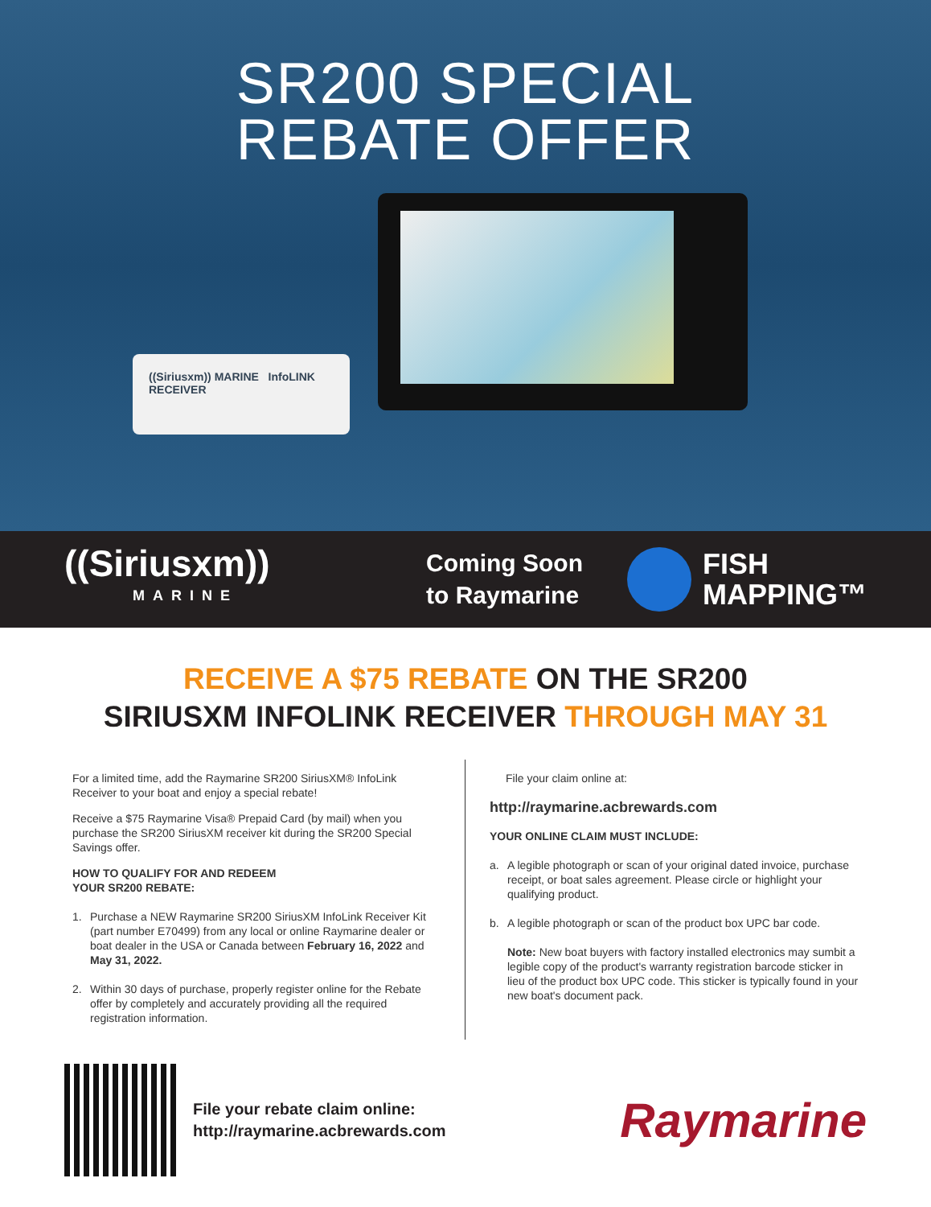SR200 SPECIAL
REBATE OFFER
((Siriusxm)) MARINE InfoLINK RECEIVER
((Siriusxm))
MARINE
Coming Soon
to Raymarine
FISH
MAPPING™
RECEIVE A $75 REBATE ON THE SR200
SIRIUSXM INFOLINK RECEIVER THROUGH MAY 31
For a limited time, add the Raymarine SR200 SiriusXM® InfoLink Receiver to your boat and enjoy a special rebate!
Receive a $75 Raymarine Visa® Prepaid Card (by mail) when you purchase the SR200 SiriusXM receiver kit during the SR200 Special Savings offer.
HOW TO QUALIFY FOR AND REDEEM
YOUR SR200 REBATE:
1. Purchase a NEW Raymarine SR200 SiriusXM InfoLink Receiver Kit (part number E70499) from any local or online Raymarine dealer or boat dealer in the USA or Canada between February 16, 2022 and May 31, 2022.
2. Within 30 days of purchase, properly register online for the Rebate offer by completely and accurately providing all the required registration information.
File your claim online at:
http://raymarine.acbrewards.com
YOUR ONLINE CLAIM MUST INCLUDE:
a. A legible photograph or scan of your original dated invoice, purchase receipt, or boat sales agreement. Please circle or highlight your qualifying product.
b. A legible photograph or scan of the product box UPC bar code.
Note: New boat buyers with factory installed electronics may sumbit a legible copy of the product's warranty registration barcode sticker in lieu of the product box UPC code. This sticker is typically found in your new boat's document pack.
File your rebate claim online:
http://raymarine.acbrewards.com
Raymarine